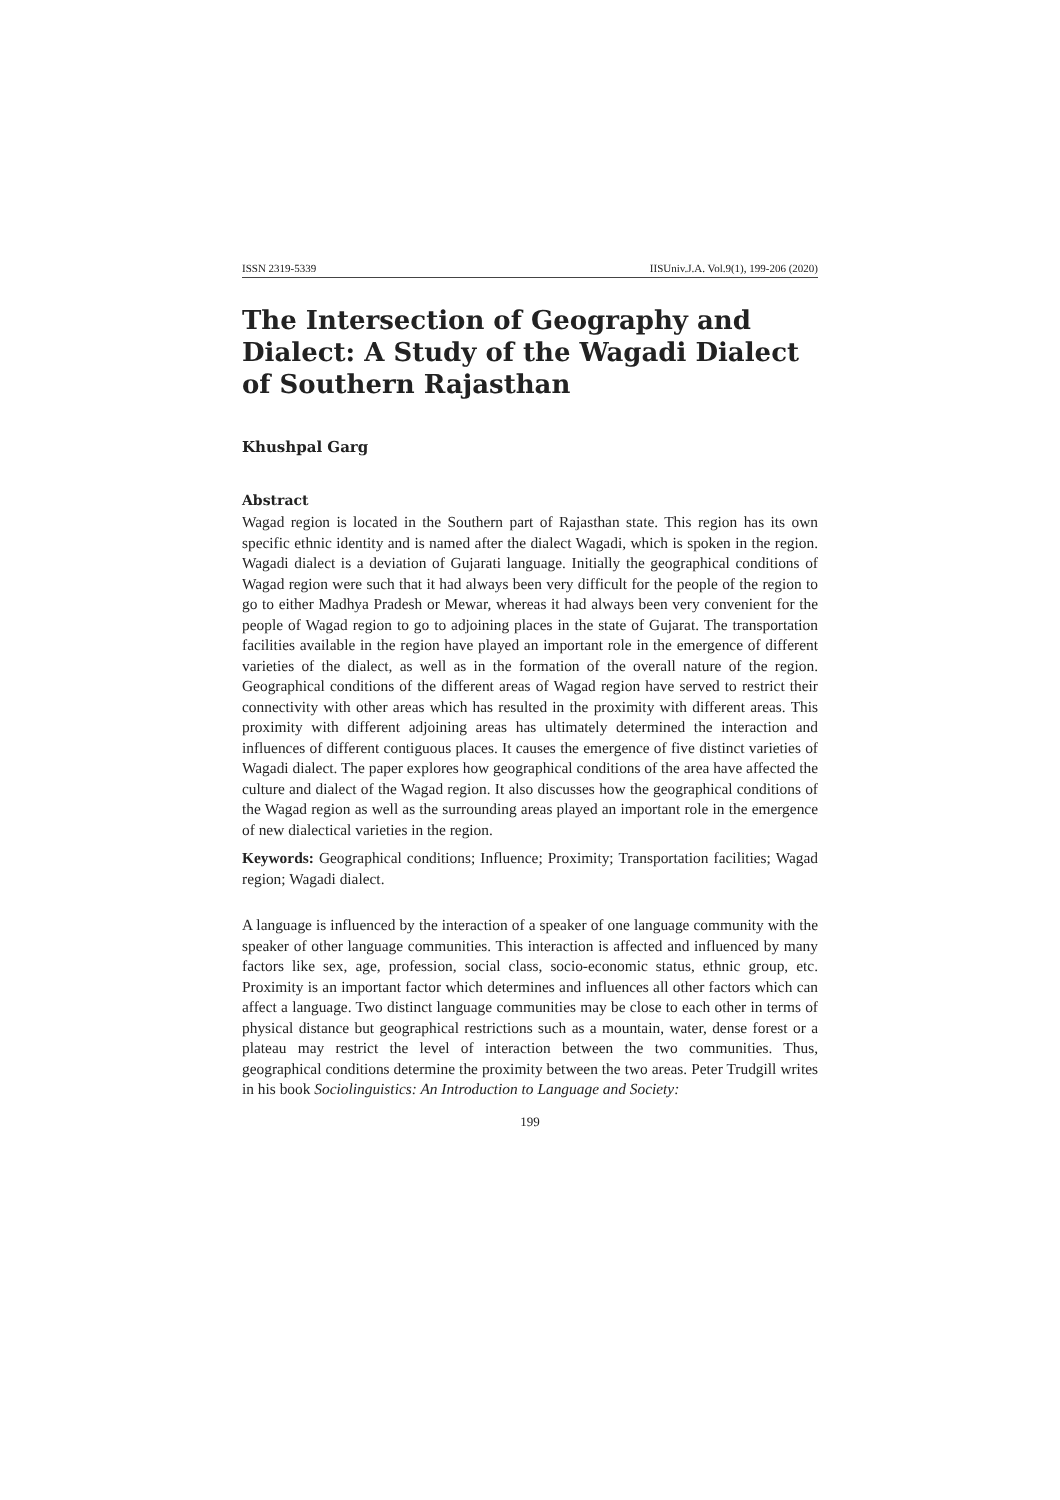ISSN 2319-5339 IISUniv.J.A. Vol.9(1), 199-206 (2020)
The Intersection of Geography and Dialect: A Study of the Wagadi Dialect of Southern Rajasthan
Khushpal Garg
Abstract
Wagad region is located in the Southern part of Rajasthan state. This region has its own specific ethnic identity and is named after the dialect Wagadi, which is spoken in the region. Wagadi dialect is a deviation of Gujarati language. Initially the geographical conditions of Wagad region were such that it had always been very difficult for the people of the region to go to either Madhya Pradesh or Mewar, whereas it had always been very convenient for the people of Wagad region to go to adjoining places in the state of Gujarat. The transportation facilities available in the region have played an important role in the emergence of different varieties of the dialect, as well as in the formation of the overall nature of the region. Geographical conditions of the different areas of Wagad region have served to restrict their connectivity with other areas which has resulted in the proximity with different areas. This proximity with different adjoining areas has ultimately determined the interaction and influences of different contiguous places. It causes the emergence of five distinct varieties of Wagadi dialect. The paper explores how geographical conditions of the area have affected the culture and dialect of the Wagad region. It also discusses how the geographical conditions of the Wagad region as well as the surrounding areas played an important role in the emergence of new dialectical varieties in the region.
Keywords: Geographical conditions; Influence; Proximity; Transportation facilities; Wagad region; Wagadi dialect.
A language is influenced by the interaction of a speaker of one language community with the speaker of other language communities. This interaction is affected and influenced by many factors like sex, age, profession, social class, socio-economic status, ethnic group, etc. Proximity is an important factor which determines and influences all other factors which can affect a language. Two distinct language communities may be close to each other in terms of physical distance but geographical restrictions such as a mountain, water, dense forest or a plateau may restrict the level of interaction between the two communities. Thus, geographical conditions determine the proximity between the two areas. Peter Trudgill writes in his book Sociolinguistics: An Introduction to Language and Society:
199